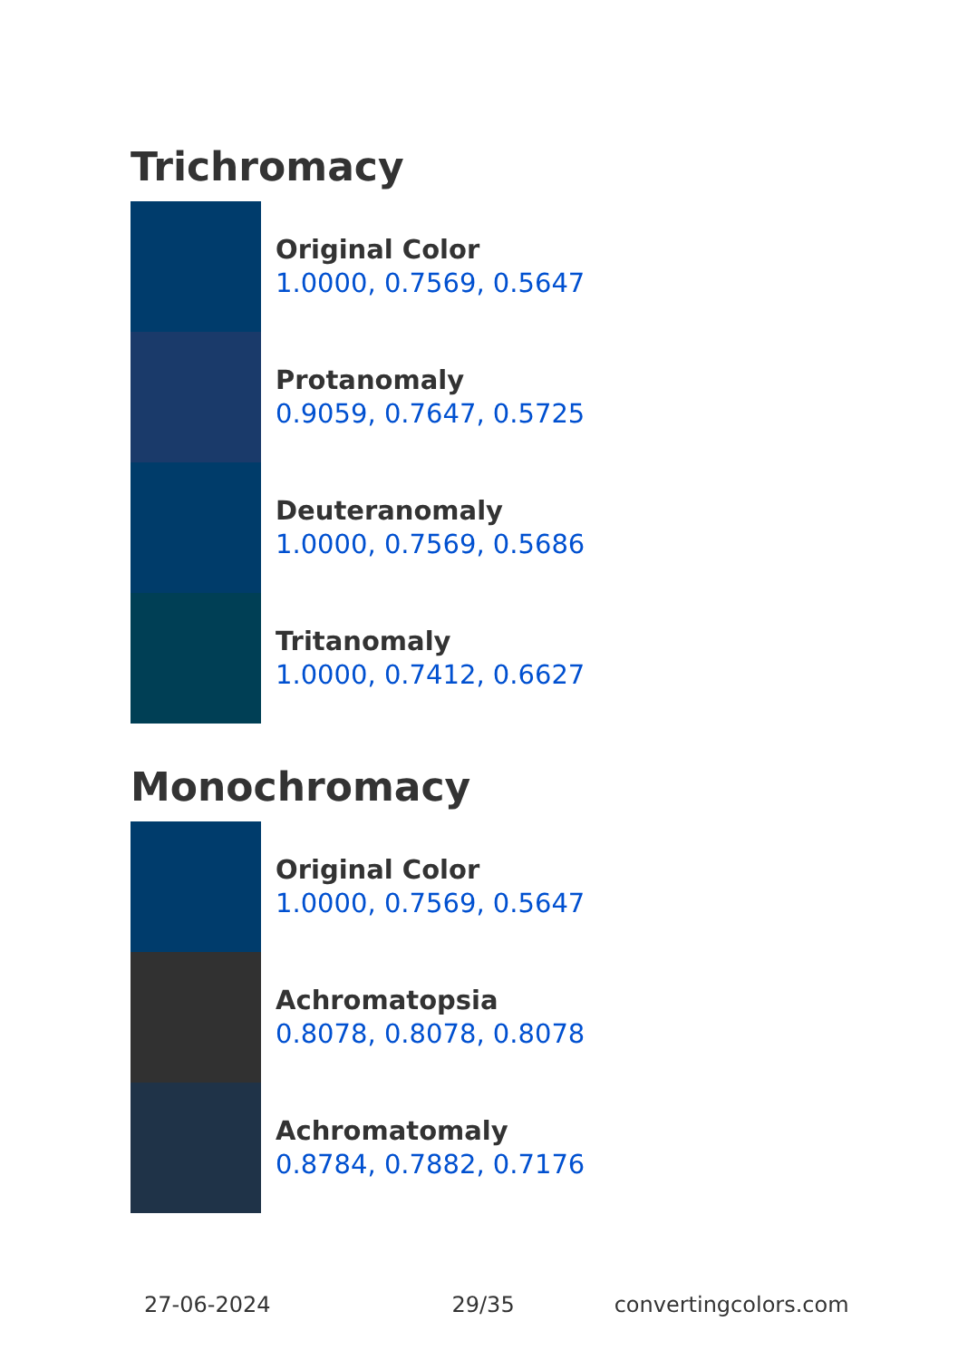Trichromacy
Original Color
1.0000, 0.7569, 0.5647
Protanomaly
0.9059, 0.7647, 0.5725
Deuteranomaly
1.0000, 0.7569, 0.5686
Tritanomaly
1.0000, 0.7412, 0.6627
Monochromacy
Original Color
1.0000, 0.7569, 0.5647
Achromatopsia
0.8078, 0.8078, 0.8078
Achromatomaly
0.8784, 0.7882, 0.7176
27-06-2024 29/35 convertingcolors.com